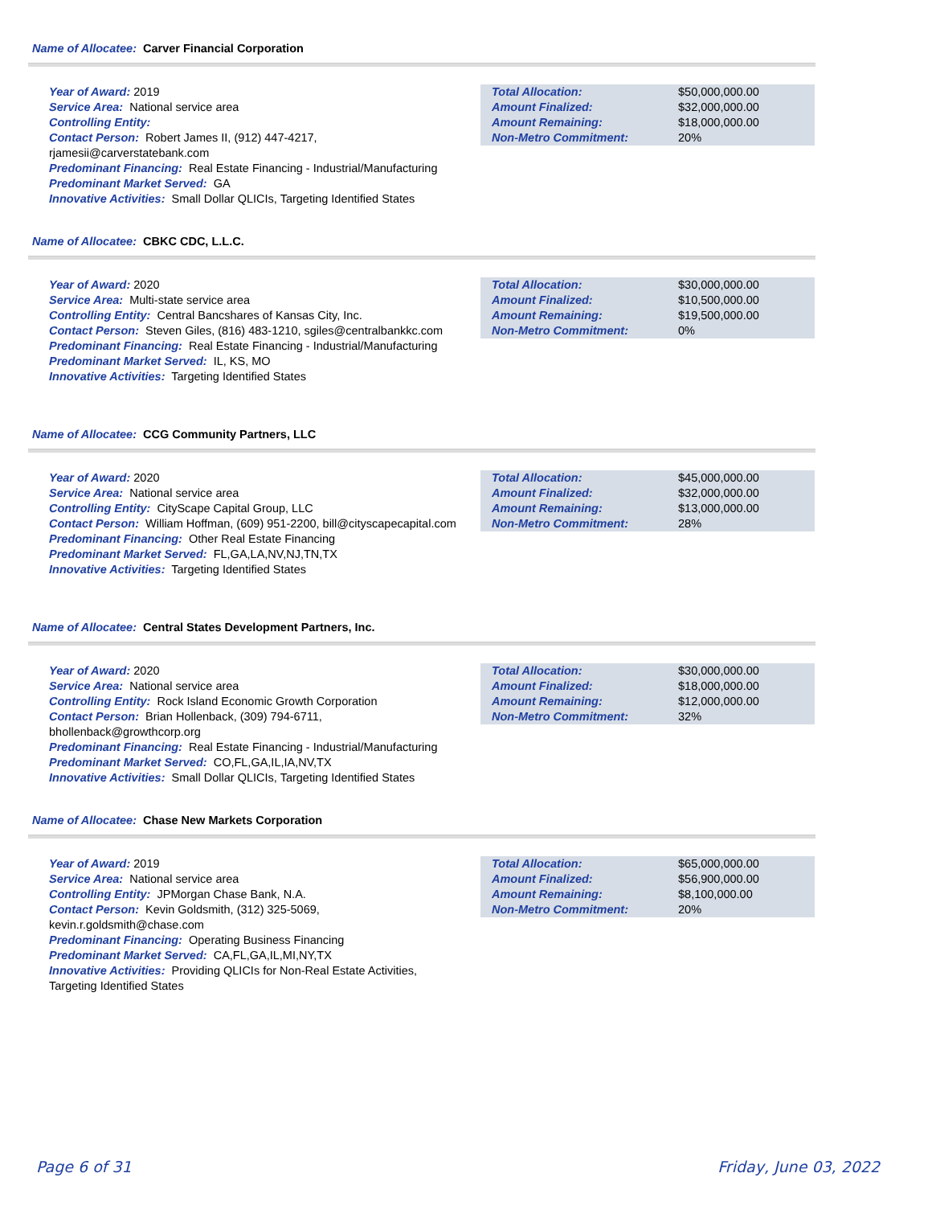Name of Allocatee: Carver Financial Corporation
Year of Award: 2019
Service Area: National service area
Controlling Entity:
Contact Person: Robert James II, (912) 447-4217, rjamesii@carverstatebank.com
Predominant Financing: Real Estate Financing - Industrial/Manufacturing
Predominant Market Served: GA
Innovative Activities: Small Dollar QLICIs, Targeting Identified States
| Total Allocation: | $50,000,000.00 |
| Amount Finalized: | $32,000,000.00 |
| Amount Remaining: | $18,000,000.00 |
| Non-Metro Commitment: | 20% |
Name of Allocatee: CBKC CDC, L.L.C.
Year of Award: 2020
Service Area: Multi-state service area
Controlling Entity: Central Bancshares of Kansas City, Inc.
Contact Person: Steven Giles, (816) 483-1210, sgiles@centralbankkc.com
Predominant Financing: Real Estate Financing - Industrial/Manufacturing
Predominant Market Served: IL, KS, MO
Innovative Activities: Targeting Identified States
| Total Allocation: | $30,000,000.00 |
| Amount Finalized: | $10,500,000.00 |
| Amount Remaining: | $19,500,000.00 |
| Non-Metro Commitment: | 0% |
Name of Allocatee: CCG Community Partners, LLC
Year of Award: 2020
Service Area: National service area
Controlling Entity: CityScape Capital Group, LLC
Contact Person: William Hoffman, (609) 951-2200, bill@cityscapecapital.com
Predominant Financing: Other Real Estate Financing
Predominant Market Served: FL,GA,LA,NV,NJ,TN,TX
Innovative Activities: Targeting Identified States
| Total Allocation: | $45,000,000.00 |
| Amount Finalized: | $32,000,000.00 |
| Amount Remaining: | $13,000,000.00 |
| Non-Metro Commitment: | 28% |
Name of Allocatee: Central States Development Partners, Inc.
Year of Award: 2020
Service Area: National service area
Controlling Entity: Rock Island Economic Growth Corporation
Contact Person: Brian Hollenback, (309) 794-6711, bhollenback@growthcorp.org
Predominant Financing: Real Estate Financing - Industrial/Manufacturing
Predominant Market Served: CO,FL,GA,IL,IA,NV,TX
Innovative Activities: Small Dollar QLICIs, Targeting Identified States
| Total Allocation: | $30,000,000.00 |
| Amount Finalized: | $18,000,000.00 |
| Amount Remaining: | $12,000,000.00 |
| Non-Metro Commitment: | 32% |
Name of Allocatee: Chase New Markets Corporation
Year of Award: 2019
Service Area: National service area
Controlling Entity: JPMorgan Chase Bank, N.A.
Contact Person: Kevin Goldsmith, (312) 325-5069, kevin.r.goldsmith@chase.com
Predominant Financing: Operating Business Financing
Predominant Market Served: CA,FL,GA,IL,MI,NY,TX
Innovative Activities: Providing QLICIs for Non-Real Estate Activities, Targeting Identified States
| Total Allocation: | $65,000,000.00 |
| Amount Finalized: | $56,900,000.00 |
| Amount Remaining: | $8,100,000.00 |
| Non-Metro Commitment: | 20% |
Page 6 of 31 Friday, June 03, 2022